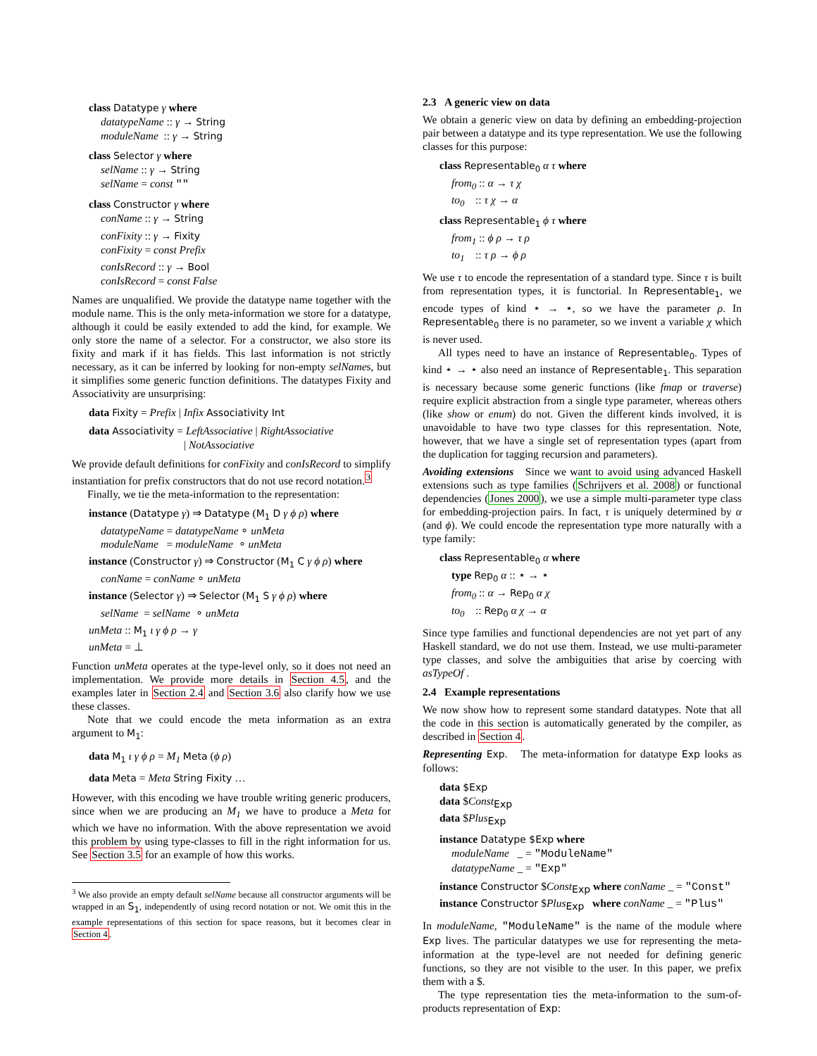class Datatype γ where
datatypeName :: γ → String
moduleName :: γ → String
class Selector γ where
selName :: γ → String
selName = const ""
class Constructor γ where
conName :: γ → String
conFixity :: γ → Fixity
conFixity = const Prefix
conIsRecord :: γ → Bool
conIsRecord = const False
Names are unqualified. We provide the datatype name together with the module name. This is the only meta-information we store for a datatype, although it could be easily extended to add the kind, for example. We only store the name of a selector. For a constructor, we also store its fixity and mark if it has fields. This last information is not strictly necessary, as it can be inferred by looking for non-empty selNames, but it simplifies some generic function definitions. The datatypes Fixity and Associativity are unsurprising:
data Fixity = Prefix | Infix Associativity Int
data Associativity = LeftAssociative | RightAssociative
| NotAssociative
We provide default definitions for conFixity and conIsRecord to simplify instantiation for prefix constructors that do not use record notation.<sup>3</sup>
Finally, we tie the meta-information to the representation:
instance (Datatype γ) ⇒ Datatype (M<sub>1</sub> D γ ϕ ρ) where
datatypeName = datatypeName ∘ unMeta
moduleName = moduleName ∘ unMeta
instance (Constructor γ) ⇒ Constructor (M<sub>1</sub> C γ ϕ ρ) where
conName = conName ∘ unMeta
instance (Selector γ) ⇒ Selector (M<sub>1</sub> S γ ϕ ρ) where
selName = selName ∘ unMeta
unMeta :: M<sub>1</sub> ι γ ϕ ρ → γ
unMeta = ⊥
Function unMeta operates at the type-level only, so it does not need an implementation. We provide more details in Section 4.5, and the examples later in Section 2.4 and Section 3.6 also clarify how we use these classes.
Note that we could encode the meta information as an extra argument to M<sub>1</sub>:
data M<sub>1</sub> ι γ ϕ ρ = M<sub>1</sub> Meta (ϕ ρ)
data Meta = Meta String Fixity …
However, with this encoding we have trouble writing generic producers, since when we are producing an M<sub>1</sub> we have to produce a Meta for which we have no information. With the above representation we avoid this problem by using type-classes to fill in the right information for us. See Section 3.5 for an example of how this works.
<sup>3</sup> We also provide an empty default selName because all constructor arguments will be wrapped in an S<sub>1</sub>, independently of using record notation or not. We omit this in the example representations of this section for space reasons, but it becomes clear in Section 4.
2.3 A generic view on data
We obtain a generic view on data by defining an embedding-projection pair between a datatype and its type representation. We use the following classes for this purpose:
class Representable<sub>0</sub> α τ where
from<sub>0</sub> :: α → τ χ
to<sub>0</sub> :: τ χ → α
class Representable<sub>1</sub> ϕ τ where
from<sub>1</sub> :: ϕ ρ → τ ρ
to<sub>1</sub> :: τ ρ → ϕ ρ
We use τ to encode the representation of a standard type. Since τ is built from representation types, it is functorial. In Representable<sub>1</sub>, we encode types of kind ⋆ → ⋆, so we have the parameter ρ. In Representable<sub>0</sub> there is no parameter, so we invent a variable χ which is never used.
All types need to have an instance of Representable<sub>0</sub>. Types of kind ⋆ → ⋆ also need an instance of Representable<sub>1</sub>. This separation is necessary because some generic functions (like fmap or traverse) require explicit abstraction from a single type parameter, whereas others (like show or enum) do not. Given the different kinds involved, it is unavoidable to have two type classes for this representation. Note, however, that we have a single set of representation types (apart from the duplication for tagging recursion and parameters).
Avoiding extensions Since we want to avoid using advanced Haskell extensions such as type families (Schrijvers et al. 2008) or functional dependencies (Jones 2000), we use a simple multi-parameter type class for embedding-projection pairs. In fact, τ is uniquely determined by α (and ϕ). We could encode the representation type more naturally with a type family:
class Representable<sub>0</sub> α where
type Rep<sub>0</sub> α :: ⋆ → ⋆
from<sub>0</sub> :: α → Rep<sub>0</sub> α χ
to<sub>0</sub> :: Rep<sub>0</sub> α χ → α
Since type families and functional dependencies are not yet part of any Haskell standard, we do not use them. Instead, we use multi-parameter type classes, and solve the ambiguities that arise by coercing with asTypeOf .
2.4 Example representations
We now show how to represent some standard datatypes. Note that all the code in this section is automatically generated by the compiler, as described in Section 4.
Representing Exp. The meta-information for datatype Exp looks as follows:
data $Exp
data $Const<sub>Exp</sub>
data $Plus<sub>Exp</sub>
instance Datatype $Exp where
moduleName _ = "ModuleName"
datatypeName _ = "Exp"
instance Constructor $Const<sub>Exp</sub> where conName _ = "Const"
instance Constructor $Plus<sub>Exp</sub> where conName _ = "Plus"
In moduleName, "ModuleName" is the name of the module where Exp lives. The particular datatypes we use for representing the meta-information at the type-level are not needed for defining generic functions, so they are not visible to the user. In this paper, we prefix them with a $.
The type representation ties the meta-information to the sum-of-products representation of Exp: